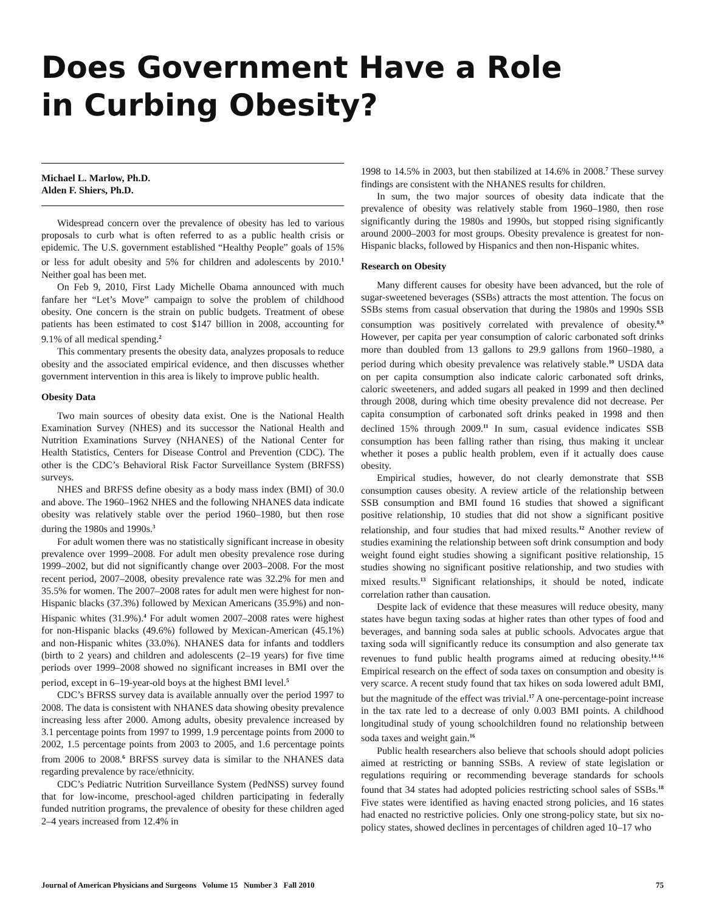Does Government Have a Role
in Curbing Obesity?
Michael L. Marlow, Ph.D.
Alden F. Shiers, Ph.D.
Widespread concern over the prevalence of obesity has led to various proposals to curb what is often referred to as a public health crisis or epidemic. The U.S. government established “Healthy People” goals of 15% or less for adult obesity and 5% for children and adolescents by 2010.<sup>1</sup> Neither goal has been met.
On Feb 9, 2010, First Lady Michelle Obama announced with much fanfare her “Let’s Move” campaign to solve the problem of childhood obesity. One concern is the strain on public budgets. Treatment of obese patients has been estimated to cost $147 billion in 2008, accounting for 9.1% of all medical spending.<sup>2</sup>
This commentary presents the obesity data, analyzes proposals to reduce obesity and the associated empirical evidence, and then discusses whether government intervention in this area is likely to improve public health.
Obesity Data
Two main sources of obesity data exist. One is the National Health Examination Survey (NHES) and its successor the National Health and Nutrition Examinations Survey (NHANES) of the National Center for Health Statistics, Centers for Disease Control and Prevention (CDC). The other is the CDC’s Behavioral Risk Factor Surveillance System (BRFSS) surveys.
NHES and BRFSS define obesity as a body mass index (BMI) of 30.0 and above. The 1960–1962 NHES and the following NHANES data indicate obesity was relatively stable over the period 1960–1980, but then rose during the 1980s and 1990s.<sup>3</sup>
For adult women there was no statistically significant increase in obesity prevalence over 1999–2008. For adult men obesity prevalence rose during 1999–2002, but did not significantly change over 2003–2008. For the most recent period, 2007–2008, obesity prevalence rate was 32.2% for men and 35.5% for women. The 2007–2008 rates for adult men were highest for non-Hispanic blacks (37.3%) followed by Mexican Americans (35.9%) and non-Hispanic whites (31.9%).<sup>4</sup> For adult women 2007–2008 rates were highest for non-Hispanic blacks (49.6%) followed by Mexican-American (45.1%) and non-Hispanic whites (33.0%). NHANES data for infants and toddlers (birth to 2 years) and children and adolescents (2–19 years) for five time periods over 1999–2008 showed no significant increases in BMI over the period, except in 6–19-year-old boys at the highest BMI level.<sup>5</sup>
CDC’s BFRSS survey data is available annually over the period 1997 to 2008. The data is consistent with NHANES data showing obesity prevalence increasing less after 2000. Among adults, obesity prevalence increased by 3.1 percentage points from 1997 to 1999, 1.9 percentage points from 2000 to 2002, 1.5 percentage points from 2003 to 2005, and 1.6 percentage points from 2006 to 2008.<sup>6</sup> BRFSS survey data is similar to the NHANES data regarding prevalence by race/ethnicity.
CDC’s Pediatric Nutrition Surveillance System (PedNSS) survey found that for low-income, preschool-aged children participating in federally funded nutrition programs, the prevalence of obesity for these children aged 2–4 years increased from 12.4% in
1998 to 14.5% in 2003, but then stabilized at 14.6% in 2008.<sup>7</sup> These survey findings are consistent with the NHANES results for children.
In sum, the two major sources of obesity data indicate that the prevalence of obesity was relatively stable from 1960–1980, then rose significantly during the 1980s and 1990s, but stopped rising significantly around 2000–2003 for most groups. Obesity prevalence is greatest for non-Hispanic blacks, followed by Hispanics and then non-Hispanic whites.
Research on Obesity
Many different causes for obesity have been advanced, but the role of sugar-sweetened beverages (SSBs) attracts the most attention. The focus on SSBs stems from casual observation that during the 1980s and 1990s SSB consumption was positively correlated with prevalence of obesity.<sup>8,9</sup> However, per capita per year consumption of caloric carbonated soft drinks more than doubled from 13 gallons to 29.9 gallons from 1960–1980, a period during which obesity prevalence was relatively stable.<sup>10</sup> USDA data on per capita consumption also indicate caloric carbonated soft drinks, caloric sweeteners, and added sugars all peaked in 1999 and then declined through 2008, during which time obesity prevalence did not decrease. Per capita consumption of carbonated soft drinks peaked in 1998 and then declined 15% through 2009.<sup>11</sup> In sum, casual evidence indicates SSB consumption has been falling rather than rising, thus making it unclear whether it poses a public health problem, even if it actually does cause obesity.
Empirical studies, however, do not clearly demonstrate that SSB consumption causes obesity. A review article of the relationship between SSB consumption and BMI found 16 studies that showed a significant positive relationship, 10 studies that did not show a significant positive relationship, and four studies that had mixed results.<sup>12</sup> Another review of studies examining the relationship between soft drink consumption and body weight found eight studies showing a significant positive relationship, 15 studies showing no significant positive relationship, and two studies with mixed results.<sup>13</sup> Significant relationships, it should be noted, indicate correlation rather than causation.
Despite lack of evidence that these measures will reduce obesity, many states have begun taxing sodas at higher rates than other types of food and beverages, and banning soda sales at public schools. Advocates argue that taxing soda will significantly reduce its consumption and also generate tax revenues to fund public health programs aimed at reducing obesity.<sup>14-16</sup> Empirical research on the effect of soda taxes on consumption and obesity is very scarce. A recent study found that tax hikes on soda lowered adult BMI, but the magnitude of the effect was trivial.<sup>17</sup> A one-percentage-point increase in the tax rate led to a decrease of only 0.003 BMI points. A childhood longitudinal study of young schoolchildren found no relationship between soda taxes and weight gain.<sup>16</sup>
Public health researchers also believe that schools should adopt policies aimed at restricting or banning SSBs. A review of state legislation or regulations requiring or recommending beverage standards for schools found that 34 states had adopted policies restricting school sales of SSBs.<sup>18</sup> Five states were identified as having enacted strong policies, and 16 states had enacted no restrictive policies. Only one strong-policy state, but six no-policy states, showed declines in percentages of children aged 10–17 who
Journal of American Physicians and Surgeons Volume 15 Number 3 Fall 2010 75